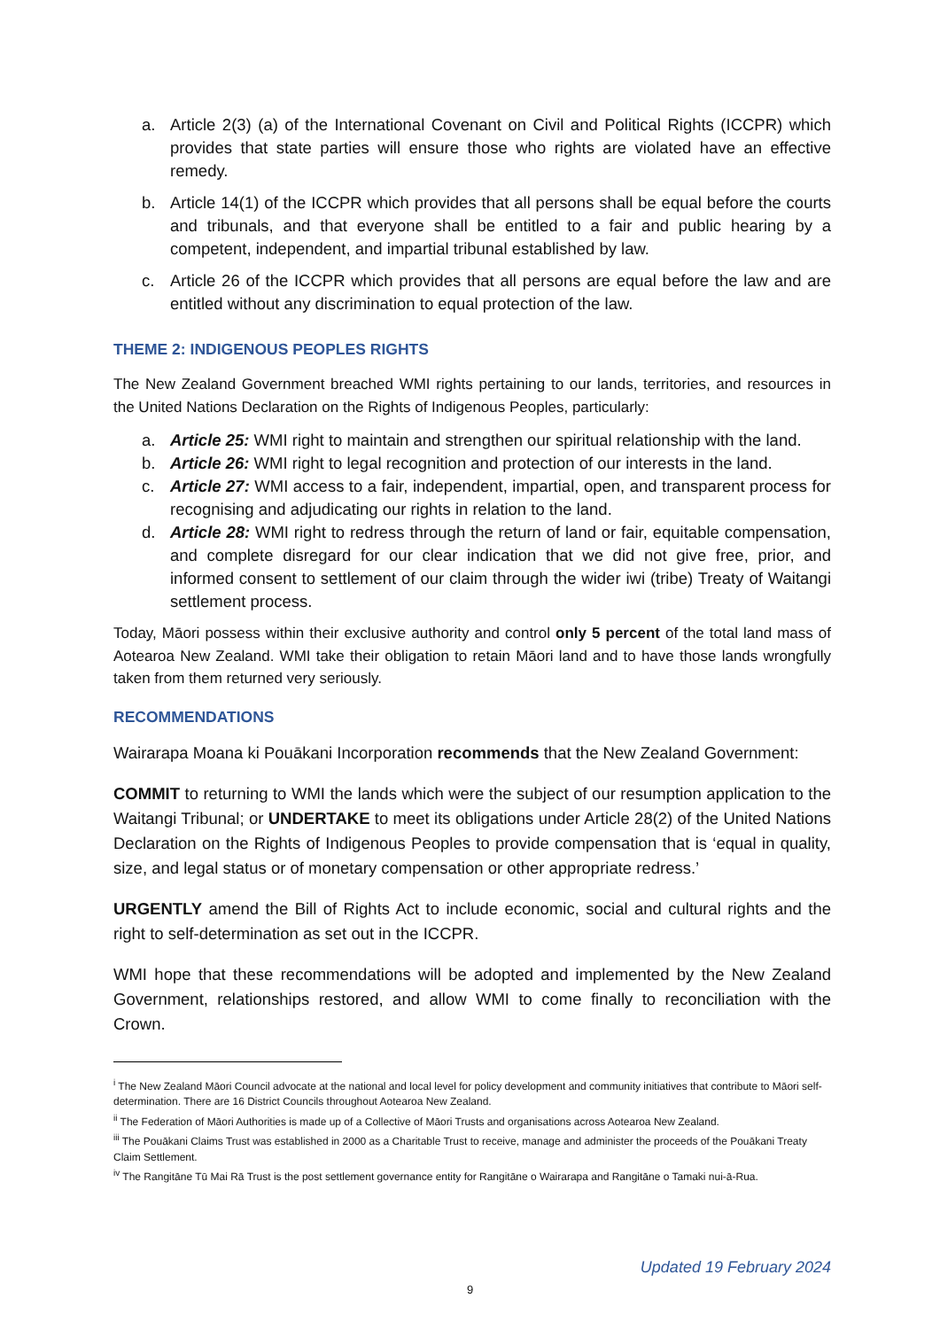a. Article 2(3) (a) of the International Covenant on Civil and Political Rights (ICCPR) which provides that state parties will ensure those who rights are violated have an effective remedy.
b. Article 14(1) of the ICCPR which provides that all persons shall be equal before the courts and tribunals, and that everyone shall be entitled to a fair and public hearing by a competent, independent, and impartial tribunal established by law.
c. Article 26 of the ICCPR which provides that all persons are equal before the law and are entitled without any discrimination to equal protection of the law.
THEME 2: INDIGENOUS PEOPLES RIGHTS
The New Zealand Government breached WMI rights pertaining to our lands, territories, and resources in the United Nations Declaration on the Rights of Indigenous Peoples, particularly:
a. Article 25: WMI right to maintain and strengthen our spiritual relationship with the land.
b. Article 26: WMI right to legal recognition and protection of our interests in the land.
c. Article 27: WMI access to a fair, independent, impartial, open, and transparent process for recognising and adjudicating our rights in relation to the land.
d. Article 28: WMI right to redress through the return of land or fair, equitable compensation, and complete disregard for our clear indication that we did not give free, prior, and informed consent to settlement of our claim through the wider iwi (tribe) Treaty of Waitangi settlement process.
Today, Māori possess within their exclusive authority and control only 5 percent of the total land mass of Aotearoa New Zealand. WMI take their obligation to retain Māori land and to have those lands wrongfully taken from them returned very seriously.
RECOMMENDATIONS
Wairarapa Moana ki Pouākani Incorporation recommends that the New Zealand Government:
COMMIT to returning to WMI the lands which were the subject of our resumption application to the Waitangi Tribunal; or UNDERTAKE to meet its obligations under Article 28(2) of the United Nations Declaration on the Rights of Indigenous Peoples to provide compensation that is ‘equal in quality, size, and legal status or of monetary compensation or other appropriate redress.’
URGENTLY amend the Bill of Rights Act to include economic, social and cultural rights and the right to self-determination as set out in the ICCPR.
WMI hope that these recommendations will be adopted and implemented by the New Zealand Government, relationships restored, and allow WMI to come finally to reconciliation with the Crown.
<sup>i</sup> The New Zealand Māori Council advocate at the national and local level for policy development and community initiatives that contribute to Māori self-determination. There are 16 District Councils throughout Aotearoa New Zealand.
<sup>ii</sup> The Federation of Māori Authorities is made up of a Collective of Māori Trusts and organisations across Aotearoa New Zealand.
<sup>iii</sup> The Pouākani Claims Trust was established in 2000 as a Charitable Trust to receive, manage and administer the proceeds of the Pouākani Treaty Claim Settlement.
<sup>iv</sup> The Rangitāne Tū Mai Rā Trust is the post settlement governance entity for Rangitāne o Wairarapa and Rangitāne o Tamaki nui-ā-Rua.
Updated 19 February 2024
9